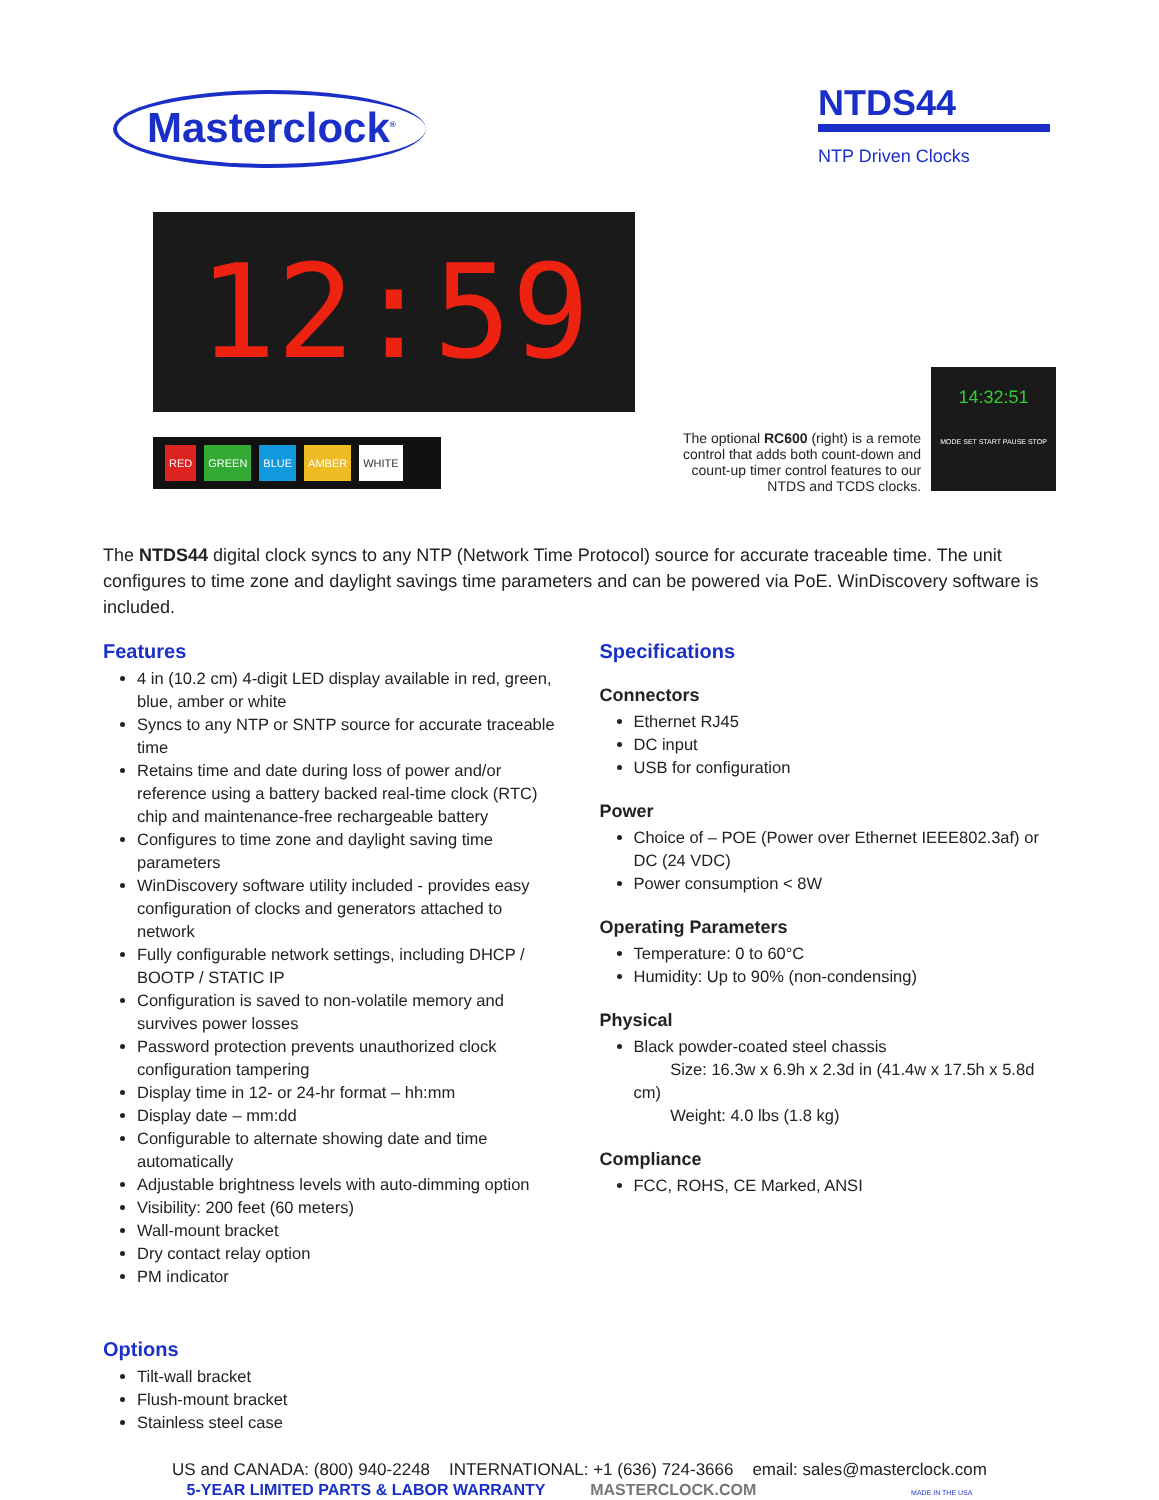Masterclock<sup>®</sup>
NTDS44
NTP Driven Clocks
12:59
RED GREEN BLUE AMBER WHITE
The optional RC600 (right) is a remote control that adds both count-down and count-up timer control features to our NTDS and TCDS clocks.
14:32:51
MODE SET START PAUSE STOP
The NTDS44 digital clock syncs to any NTP (Network Time Protocol) source for accurate traceable time. The unit configures to time zone and daylight savings time parameters and can be powered via PoE. WinDiscovery software is included.
Features
4 in (10.2 cm) 4-digit LED display available in red, green, blue, amber or white
Syncs to any NTP or SNTP source for accurate traceable time
Retains time and date during loss of power and/or reference using a battery backed real-time clock (RTC) chip and maintenance-free rechargeable battery
Configures to time zone and daylight saving time parameters
WinDiscovery software utility included - provides easy configuration of clocks and generators attached to network
Fully configurable network settings, including DHCP / BOOTP / STATIC IP
Configuration is saved to non-volatile memory and survives power losses
Password protection prevents unauthorized clock configuration tampering
Display time in 12- or 24-hr format – hh:mm
Display date – mm:dd
Configurable to alternate showing date and time automatically
Adjustable brightness levels with auto-dimming option
Visibility: 200 feet (60 meters)
Wall-mount bracket
Dry contact relay option
PM indicator
Options
Tilt-wall bracket
Flush-mount bracket
Stainless steel case
Specifications
Connectors
Ethernet RJ45
DC input
USB for configuration
Power
Choice of – POE (Power over Ethernet IEEE802.3af) or DC (24 VDC)
Power consumption < 8W
Operating Parameters
Temperature: 0 to 60°C
Humidity: Up to 90% (non-condensing)
Physical
Black powder-coated steel chassis
Size: 16.3w x 6.9h x 2.3d in (41.4w x 17.5h x 5.8d cm)
Weight: 4.0 lbs (1.8 kg)
Compliance
FCC, ROHS, CE Marked, ANSI
US and CANADA: (800) 940-2248 INTERNATIONAL: +1 (636) 724-3666 email: sales@masterclock.com
5-YEAR LIMITED PARTS & LABOR WARRANTY MASTERCLOCK.COM MADE IN THE USA